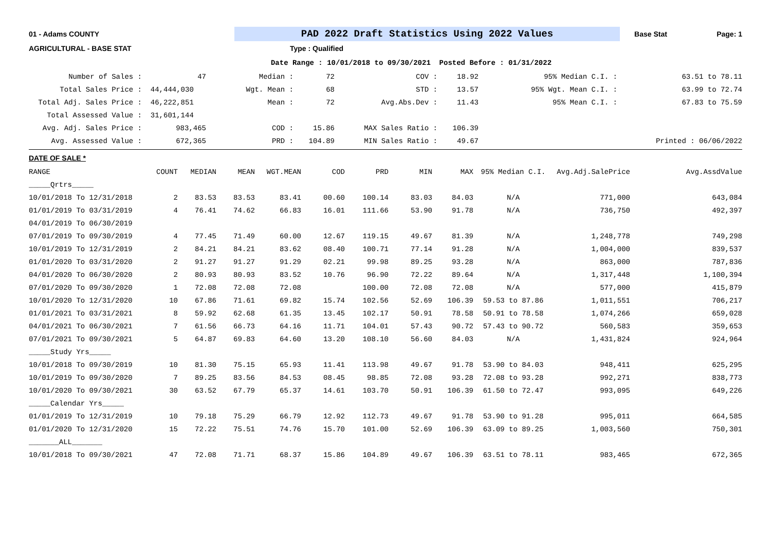01 - Adams COUNTY
PAD 2022 Draft Statistics Using 2022 Values
Base Stat Page: 1
AGRICULTURAL - BASE STAT Type : Qualified
Date Range : 10/01/2018 to 09/30/2021 Posted Before : 01/31/2022
| Number of Sales : | 47 | Median : | 72 | COV : | 18.92 | 95% Median C.I. : | 63.51 to 78.11 |
| Total Sales Price : | 44,444,030 | Wgt. Mean : | 68 | STD : | 13.57 | 95% Wgt. Mean C.I. : | 63.99 to 72.74 |
| Total Adj. Sales Price : | 46,222,851 | Mean : | 72 | Avg.Abs.Dev : | 11.43 | 95% Mean C.I. : | 67.83 to 75.59 |
| Total Assessed Value : | 31,601,144 | | | | | | |
| Avg. Adj. Sales Price : | 983,465 | COD : | 15.86 | MAX Sales Ratio : | 106.39 | | |
| Avg. Assessed Value : | 672,365 | PRD : | 104.89 | MIN Sales Ratio : | 49.67 | | Printed : 06/06/2022 |
DATE OF SALE *
| RANGE | COUNT | MEDIAN | MEAN | WGT.MEAN | COD | PRD | MIN | MAX | 95% Median C.I. | Avg.Adj.SalePrice | Avg.AssdValue |
| --- | --- | --- | --- | --- | --- | --- | --- | --- | --- | --- | --- |
| _____Qrtrs_____ | | | | | | | | | | | |
| 10/01/2018 To 12/31/2018 | 2 | 83.53 | 83.53 | 83.41 | 00.60 | 100.14 | 83.03 | 84.03 | N/A | 771,000 | 643,084 |
| 01/01/2019 To 03/31/2019 | 4 | 76.41 | 74.62 | 66.83 | 16.01 | 111.66 | 53.90 | 91.78 | N/A | 736,750 | 492,397 |
| 04/01/2019 To 06/30/2019 | | | | | | | | | | | |
| 07/01/2019 To 09/30/2019 | 4 | 77.45 | 71.49 | 60.00 | 12.67 | 119.15 | 49.67 | 81.39 | N/A | 1,248,778 | 749,298 |
| 10/01/2019 To 12/31/2019 | 2 | 84.21 | 84.21 | 83.62 | 08.40 | 100.71 | 77.14 | 91.28 | N/A | 1,004,000 | 839,537 |
| 01/01/2020 To 03/31/2020 | 2 | 91.27 | 91.27 | 91.29 | 02.21 | 99.98 | 89.25 | 93.28 | N/A | 863,000 | 787,836 |
| 04/01/2020 To 06/30/2020 | 2 | 80.93 | 80.93 | 83.52 | 10.76 | 96.90 | 72.22 | 89.64 | N/A | 1,317,448 | 1,100,394 |
| 07/01/2020 To 09/30/2020 | 1 | 72.08 | 72.08 | 72.08 | | 100.00 | 72.08 | 72.08 | N/A | 577,000 | 415,879 |
| 10/01/2020 To 12/31/2020 | 10 | 67.86 | 71.61 | 69.82 | 15.74 | 102.56 | 52.69 | 106.39 | 59.53 to 87.86 | 1,011,551 | 706,217 |
| 01/01/2021 To 03/31/2021 | 8 | 59.92 | 62.68 | 61.35 | 13.45 | 102.17 | 50.91 | 78.58 | 50.91 to 78.58 | 1,074,266 | 659,028 |
| 04/01/2021 To 06/30/2021 | 7 | 61.56 | 66.73 | 64.16 | 11.71 | 104.01 | 57.43 | 90.72 | 57.43 to 90.72 | 560,583 | 359,653 |
| 07/01/2021 To 09/30/2021 | 5 | 64.87 | 69.83 | 64.60 | 13.20 | 108.10 | 56.60 | 84.03 | N/A | 1,431,824 | 924,964 |
| _____Study Yrs_____ | | | | | | | | | | | |
| 10/01/2018 To 09/30/2019 | 10 | 81.30 | 75.15 | 65.93 | 11.41 | 113.98 | 49.67 | 91.78 | 53.90 to 84.03 | 948,411 | 625,295 |
| 10/01/2019 To 09/30/2020 | 7 | 89.25 | 83.56 | 84.53 | 08.45 | 98.85 | 72.08 | 93.28 | 72.08 to 93.28 | 992,271 | 838,773 |
| 10/01/2020 To 09/30/2021 | 30 | 63.52 | 67.79 | 65.37 | 14.61 | 103.70 | 50.91 | 106.39 | 61.50 to 72.47 | 993,095 | 649,226 |
| _____Calendar Yrs_____ | | | | | | | | | | | |
| 01/01/2019 To 12/31/2019 | 10 | 79.18 | 75.29 | 66.79 | 12.92 | 112.73 | 49.67 | 91.78 | 53.90 to 91.28 | 995,011 | 664,585 |
| 01/01/2020 To 12/31/2020 | 15 | 72.22 | 75.51 | 74.76 | 15.70 | 101.00 | 52.69 | 106.39 | 63.09 to 89.25 | 1,003,560 | 750,301 |
| _______ALL_______ | | | | | | | | | | | |
| 10/01/2018 To 09/30/2021 | 47 | 72.08 | 71.71 | 68.37 | 15.86 | 104.89 | 49.67 | 106.39 | 63.51 to 78.11 | 983,465 | 672,365 |